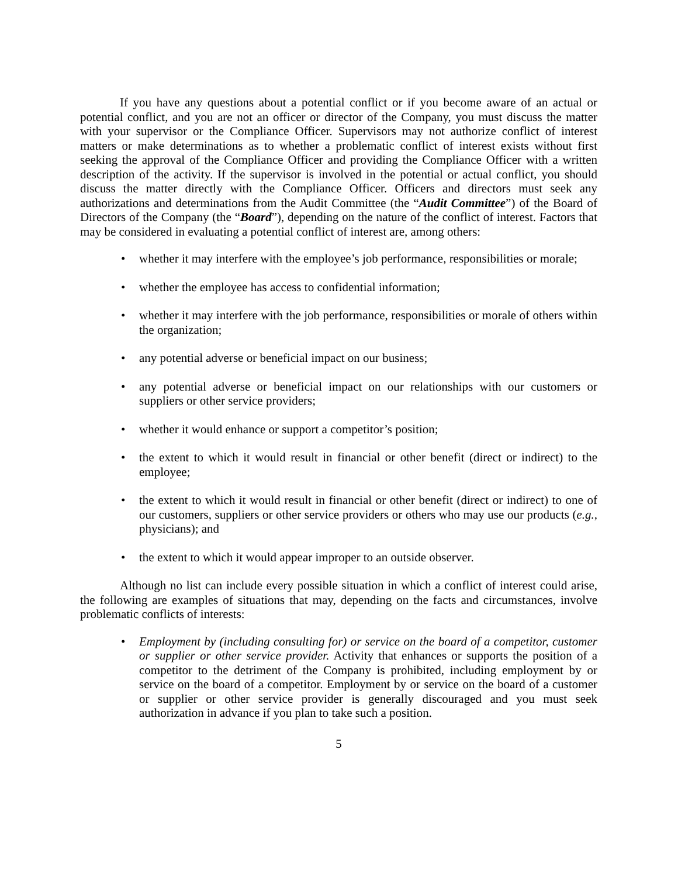If you have any questions about a potential conflict or if you become aware of an actual or potential conflict, and you are not an officer or director of the Company, you must discuss the matter with your supervisor or the Compliance Officer. Supervisors may not authorize conflict of interest matters or make determinations as to whether a problematic conflict of interest exists without first seeking the approval of the Compliance Officer and providing the Compliance Officer with a written description of the activity. If the supervisor is involved in the potential or actual conflict, you should discuss the matter directly with the Compliance Officer. Officers and directors must seek any authorizations and determinations from the Audit Committee (the “Audit Committee”) of the Board of Directors of the Company (the “Board”), depending on the nature of the conflict of interest. Factors that may be considered in evaluating a potential conflict of interest are, among others:
• whether it may interfere with the employee’s job performance, responsibilities or morale;
• whether the employee has access to confidential information;
• whether it may interfere with the job performance, responsibilities or morale of others within the organization;
• any potential adverse or beneficial impact on our business;
• any potential adverse or beneficial impact on our relationships with our customers or suppliers or other service providers;
• whether it would enhance or support a competitor’s position;
• the extent to which it would result in financial or other benefit (direct or indirect) to the employee;
• the extent to which it would result in financial or other benefit (direct or indirect) to one of our customers, suppliers or other service providers or others who may use our products (e.g., physicians); and
• the extent to which it would appear improper to an outside observer.
Although no list can include every possible situation in which a conflict of interest could arise, the following are examples of situations that may, depending on the facts and circumstances, involve problematic conflicts of interests:
• Employment by (including consulting for) or service on the board of a competitor, customer or supplier or other service provider. Activity that enhances or supports the position of a competitor to the detriment of the Company is prohibited, including employment by or service on the board of a competitor. Employment by or service on the board of a customer or supplier or other service provider is generally discouraged and you must seek authorization in advance if you plan to take such a position.
5